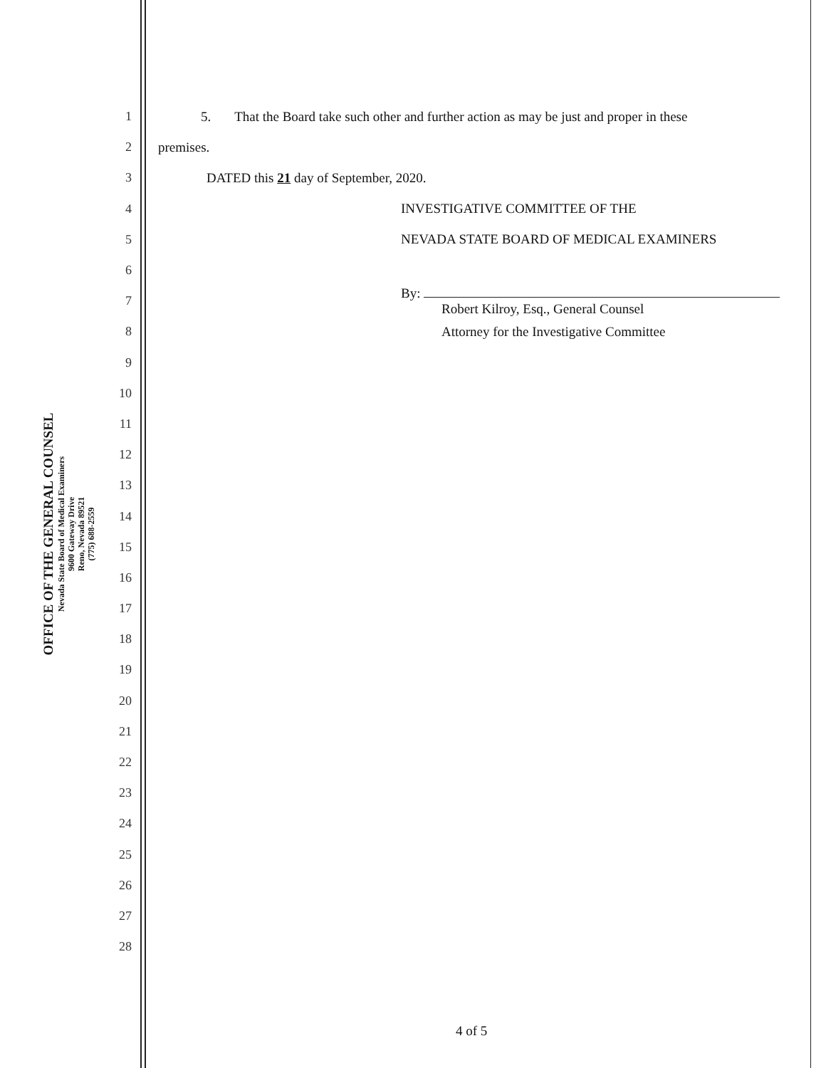OFFICE OF THE GENERAL COUNSEL
Nevada State Board of Medical Examiners
9600 Gateway Drive
Reno, Nevada 89521
(775) 688-2559
1 5. That the Board take such other and further action as may be just and proper in these
2 premises.
3 DATED this 21 day of September, 2020.
4 INVESTIGATIVE COMMITTEE OF THE
5 NEVADA STATE BOARD OF MEDICAL EXAMINERS
6
7 By:
Robert Kilroy, Esq., General Counsel
8 Attorney for the Investigative Committee
9
10
11
12
13
14
15
16
17
18
19
20
21
22
23
24
25
26
27
28
4 of 5